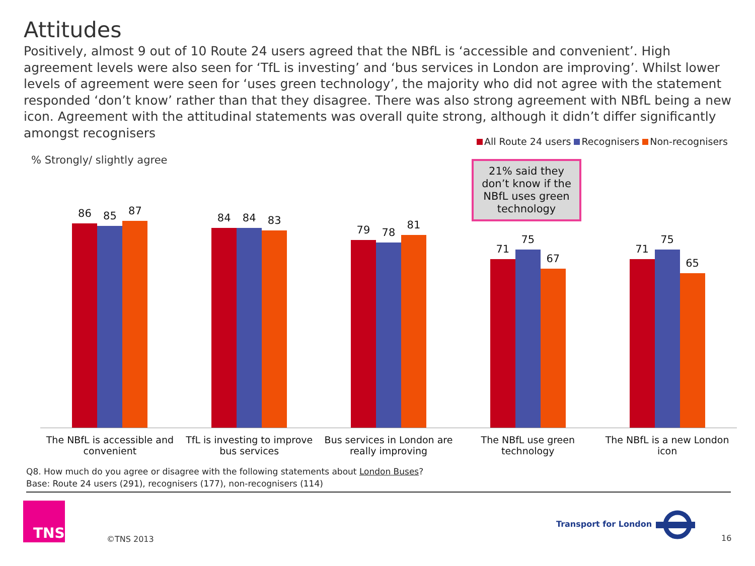Attitudes
Positively, almost 9 out of 10 Route 24 users agreed that the NBfL is ‘accessible and convenient’. High agreement levels were also seen for ‘TfL is investing’ and ‘bus services in London are improving’. Whilst lower levels of agreement were seen for ‘uses green technology’, the majority who did not agree with the statement responded ‘don’t know’ rather than that they disagree. There was also strong agreement with NBfL being a new icon. Agreement with the attitudinal statements was overall quite strong, although it didn’t differ significantly amongst recognisers
All Route 24 users Recognisers Non-recognisers
% Strongly/ slightly agree
21% said they don’t know if the NBfL uses green technology
86
85
87
84
84
83
79
78
81
71
75
67
71
75
65
The NBfL is accessible and convenient
TfL is investing to improve bus services
Bus services in London are really improving
The NBfL use green technology The NBfL is a new London icon
Q8. How much do you agree or disagree with the following statements about London Buses?
Base: Route 24 users (291), recognisers (177), non-recognisers (114)
TNS
©TNS 2013
Transport for London
16